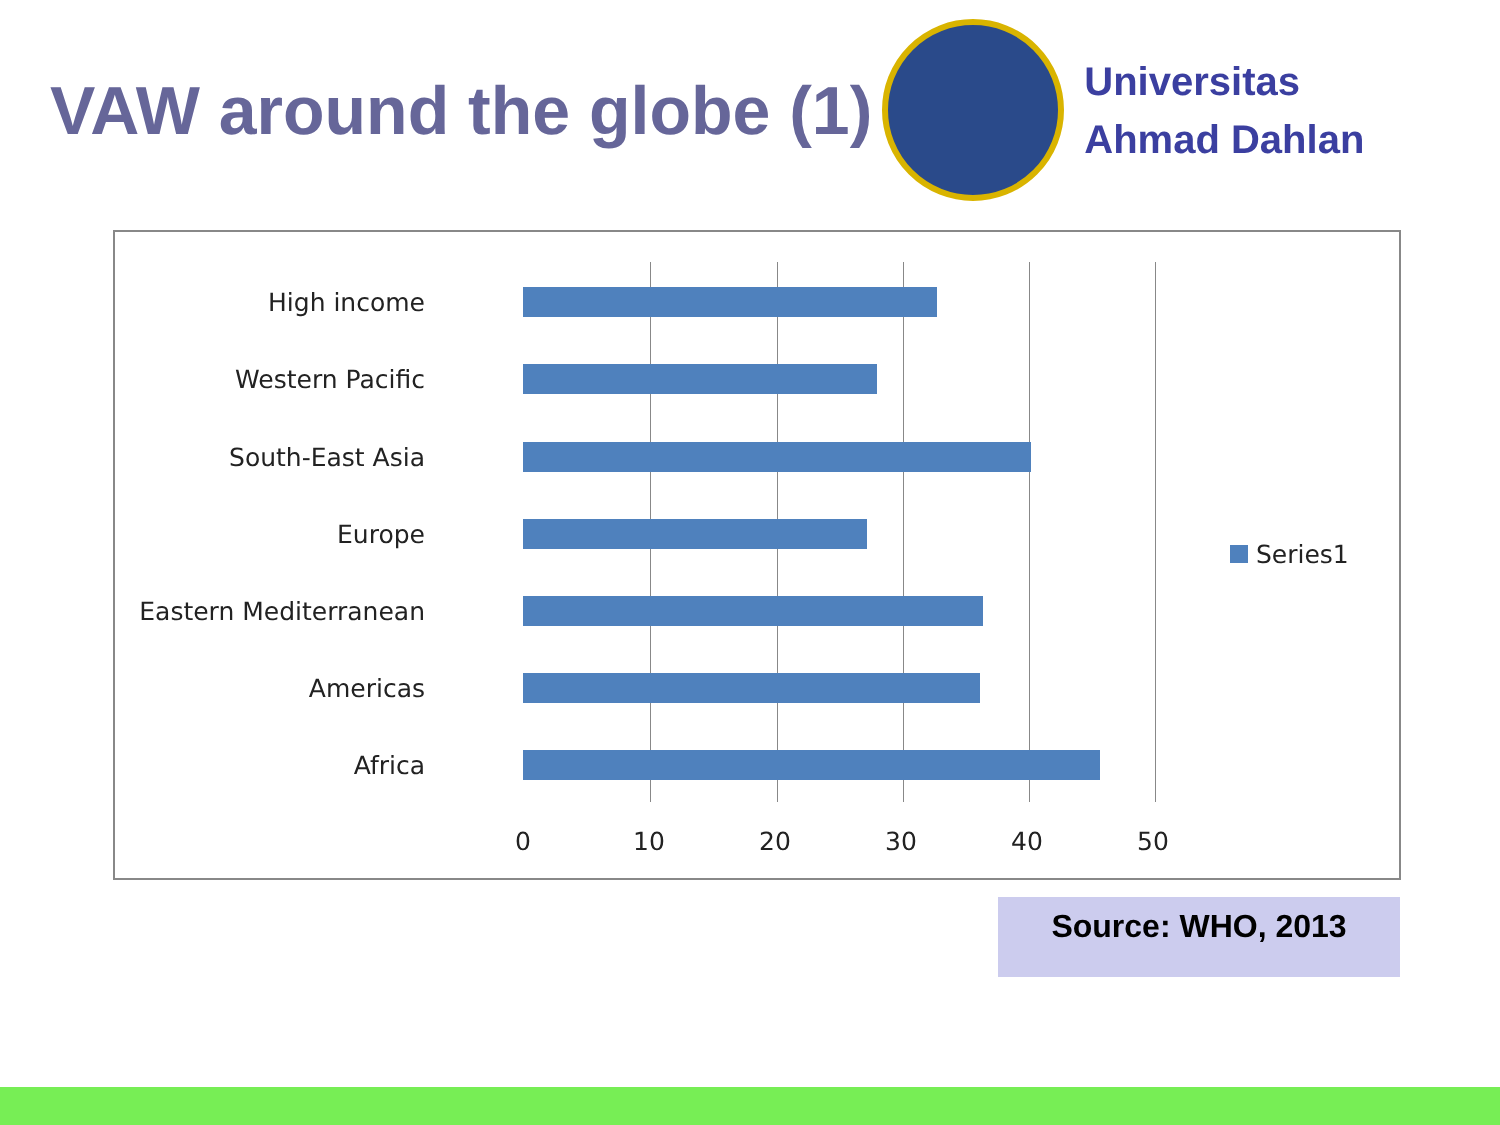VAW around the globe (1)
Universitas
Ahmad Dahlan
High income
Western Pacific
South-East Asia
Europe
Eastern Mediterranean
Americas
Africa
0 10 20 30 40 50
Series1
Source: WHO, 2013